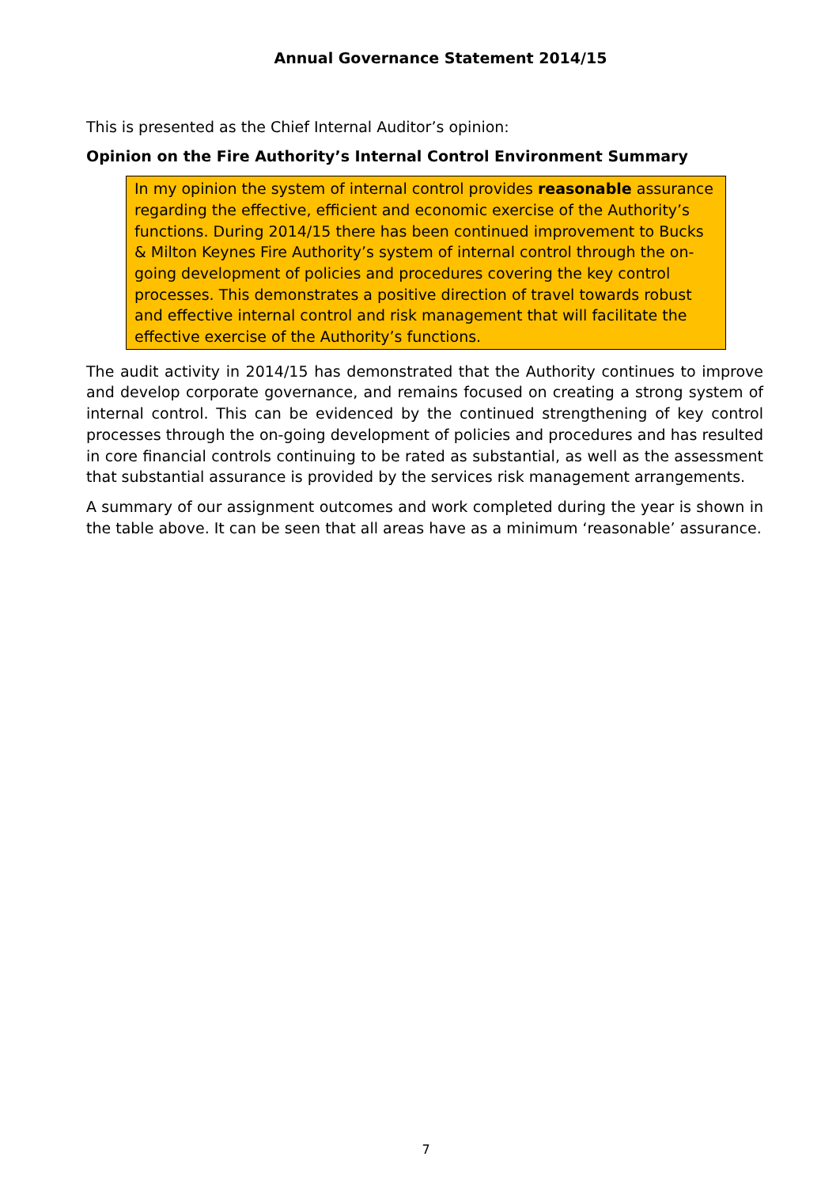Annual Governance Statement 2014/15
This is presented as the Chief Internal Auditor’s opinion:
Opinion on the Fire Authority’s Internal Control Environment Summary
In my opinion the system of internal control provides reasonable assurance regarding the effective, efficient and economic exercise of the Authority’s functions. During 2014/15 there has been continued improvement to Bucks & Milton Keynes Fire Authority’s system of internal control through the on-going development of policies and procedures covering the key control processes. This demonstrates a positive direction of travel towards robust and effective internal control and risk management that will facilitate the effective exercise of the Authority’s functions.
The audit activity in 2014/15 has demonstrated that the Authority continues to improve and develop corporate governance, and remains focused on creating a strong system of internal control. This can be evidenced by the continued strengthening of key control processes through the on-going development of policies and procedures and has resulted in core financial controls continuing to be rated as substantial, as well as the assessment that substantial assurance is provided by the services risk management arrangements.
A summary of our assignment outcomes and work completed during the year is shown in the table above. It can be seen that all areas have as a minimum ‘reasonable’ assurance.
7